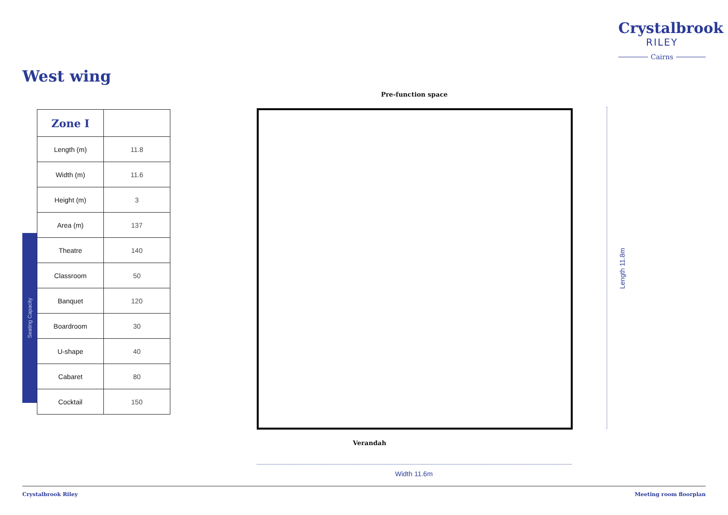Crystalbrook
RILEY
Cairns
West wing
Seating Capacity
| Zone I | |
| --- | --- |
| Length (m) | 11.8 |
| Width (m) | 11.6 |
| Height (m) | 3 |
| Area (m) | 137 |
| Theatre | 140 |
| Classroom | 50 |
| Banquet | 120 |
| Boardroom | 30 |
| U-shape | 40 |
| Cabaret | 80 |
| Cocktail | 150 |
Pre-function space
Verandah
Length 11.8m
Width 11.6m
Crystalbrook Riley Meeting room floorplan